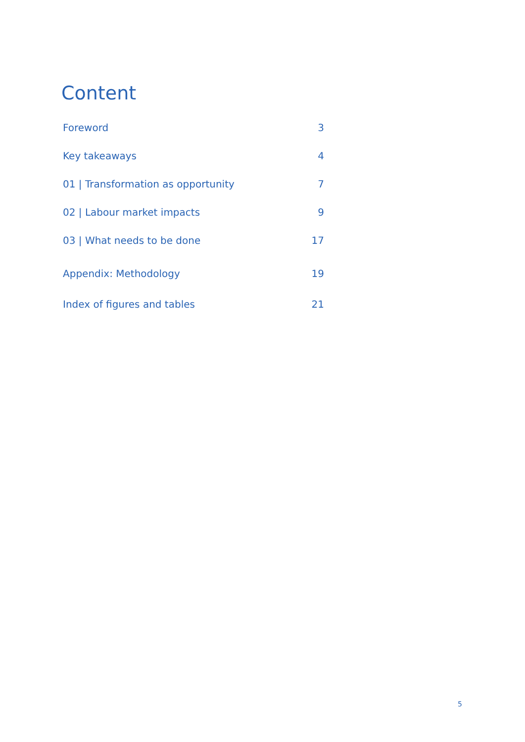Content
Foreword 3
Key takeaways 4
01 | Transformation as opportunity 7
02 | Labour market impacts 9
03 | What needs to be done 17
Appendix: Methodology 19
Index of figures and tables 21
5